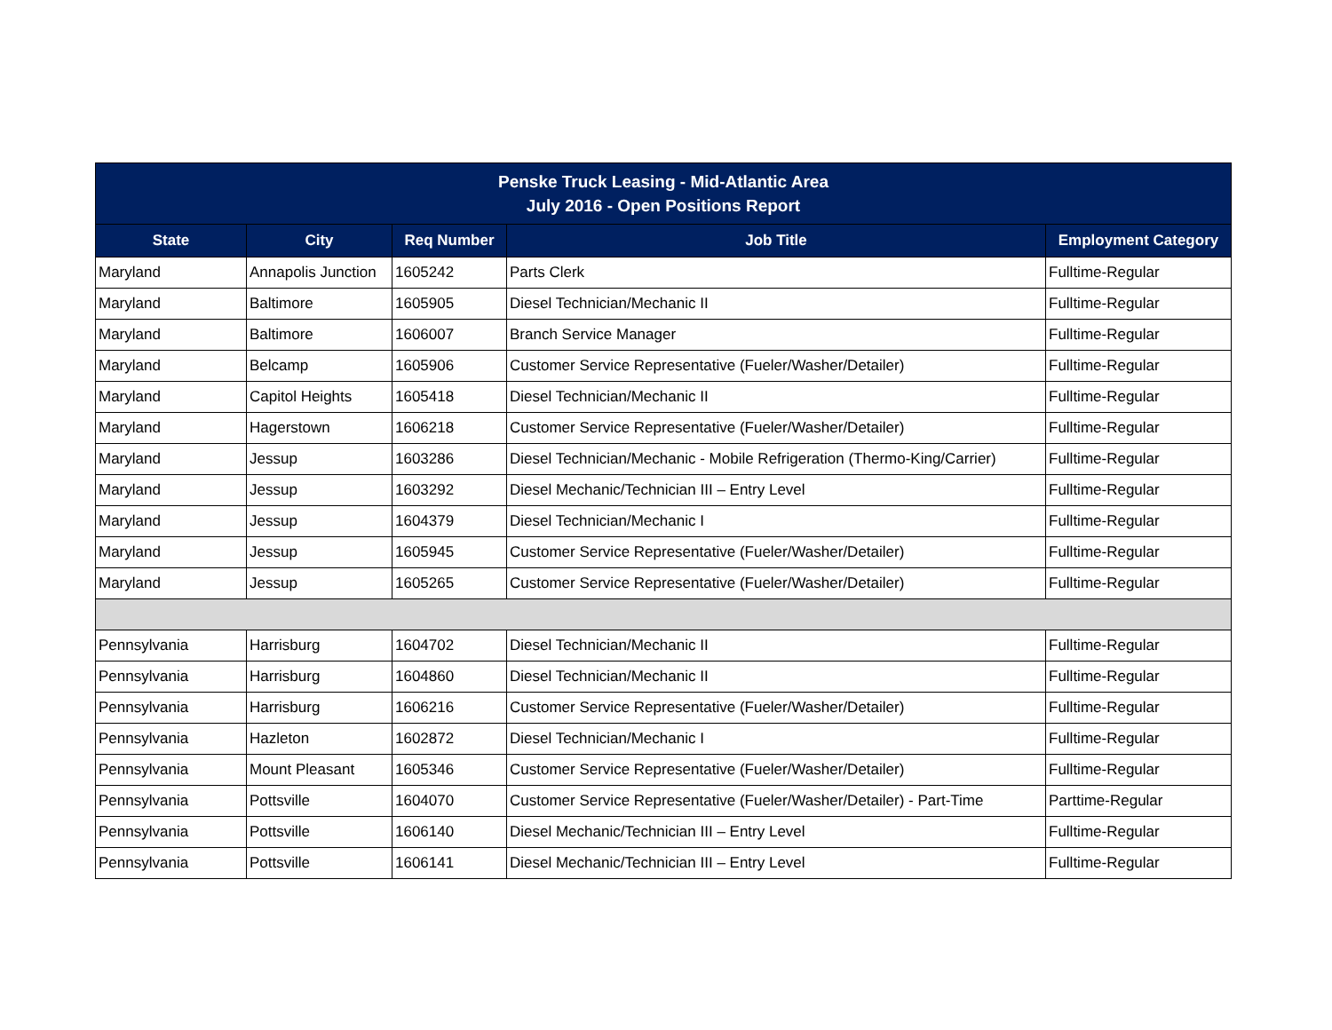| Penske Truck Leasing - Mid-Atlantic Area July 2016 - Open Positions Report | | | | |
| --- | --- | --- | --- | --- |
| State | City | Req Number | Job Title | Employment Category |
| Maryland | Annapolis Junction | 1605242 | Parts Clerk | Fulltime-Regular |
| Maryland | Baltimore | 1605905 | Diesel Technician/Mechanic II | Fulltime-Regular |
| Maryland | Baltimore | 1606007 | Branch Service Manager | Fulltime-Regular |
| Maryland | Belcamp | 1605906 | Customer Service Representative (Fueler/Washer/Detailer) | Fulltime-Regular |
| Maryland | Capitol Heights | 1605418 | Diesel Technician/Mechanic II | Fulltime-Regular |
| Maryland | Hagerstown | 1606218 | Customer Service Representative (Fueler/Washer/Detailer) | Fulltime-Regular |
| Maryland | Jessup | 1603286 | Diesel Technician/Mechanic - Mobile Refrigeration (Thermo-King/Carrier) | Fulltime-Regular |
| Maryland | Jessup | 1603292 | Diesel Mechanic/Technician III – Entry Level | Fulltime-Regular |
| Maryland | Jessup | 1604379 | Diesel Technician/Mechanic I | Fulltime-Regular |
| Maryland | Jessup | 1605945 | Customer Service Representative (Fueler/Washer/Detailer) | Fulltime-Regular |
| Maryland | Jessup | 1605265 | Customer Service Representative (Fueler/Washer/Detailer) | Fulltime-Regular |
| Pennsylvania | Harrisburg | 1604702 | Diesel Technician/Mechanic II | Fulltime-Regular |
| Pennsylvania | Harrisburg | 1604860 | Diesel Technician/Mechanic II | Fulltime-Regular |
| Pennsylvania | Harrisburg | 1606216 | Customer Service Representative (Fueler/Washer/Detailer) | Fulltime-Regular |
| Pennsylvania | Hazleton | 1602872 | Diesel Technician/Mechanic I | Fulltime-Regular |
| Pennsylvania | Mount Pleasant | 1605346 | Customer Service Representative (Fueler/Washer/Detailer) | Fulltime-Regular |
| Pennsylvania | Pottsville | 1604070 | Customer Service Representative (Fueler/Washer/Detailer) - Part-Time | Parttime-Regular |
| Pennsylvania | Pottsville | 1606140 | Diesel Mechanic/Technician III – Entry Level | Fulltime-Regular |
| Pennsylvania | Pottsville | 1606141 | Diesel Mechanic/Technician III – Entry Level | Fulltime-Regular |